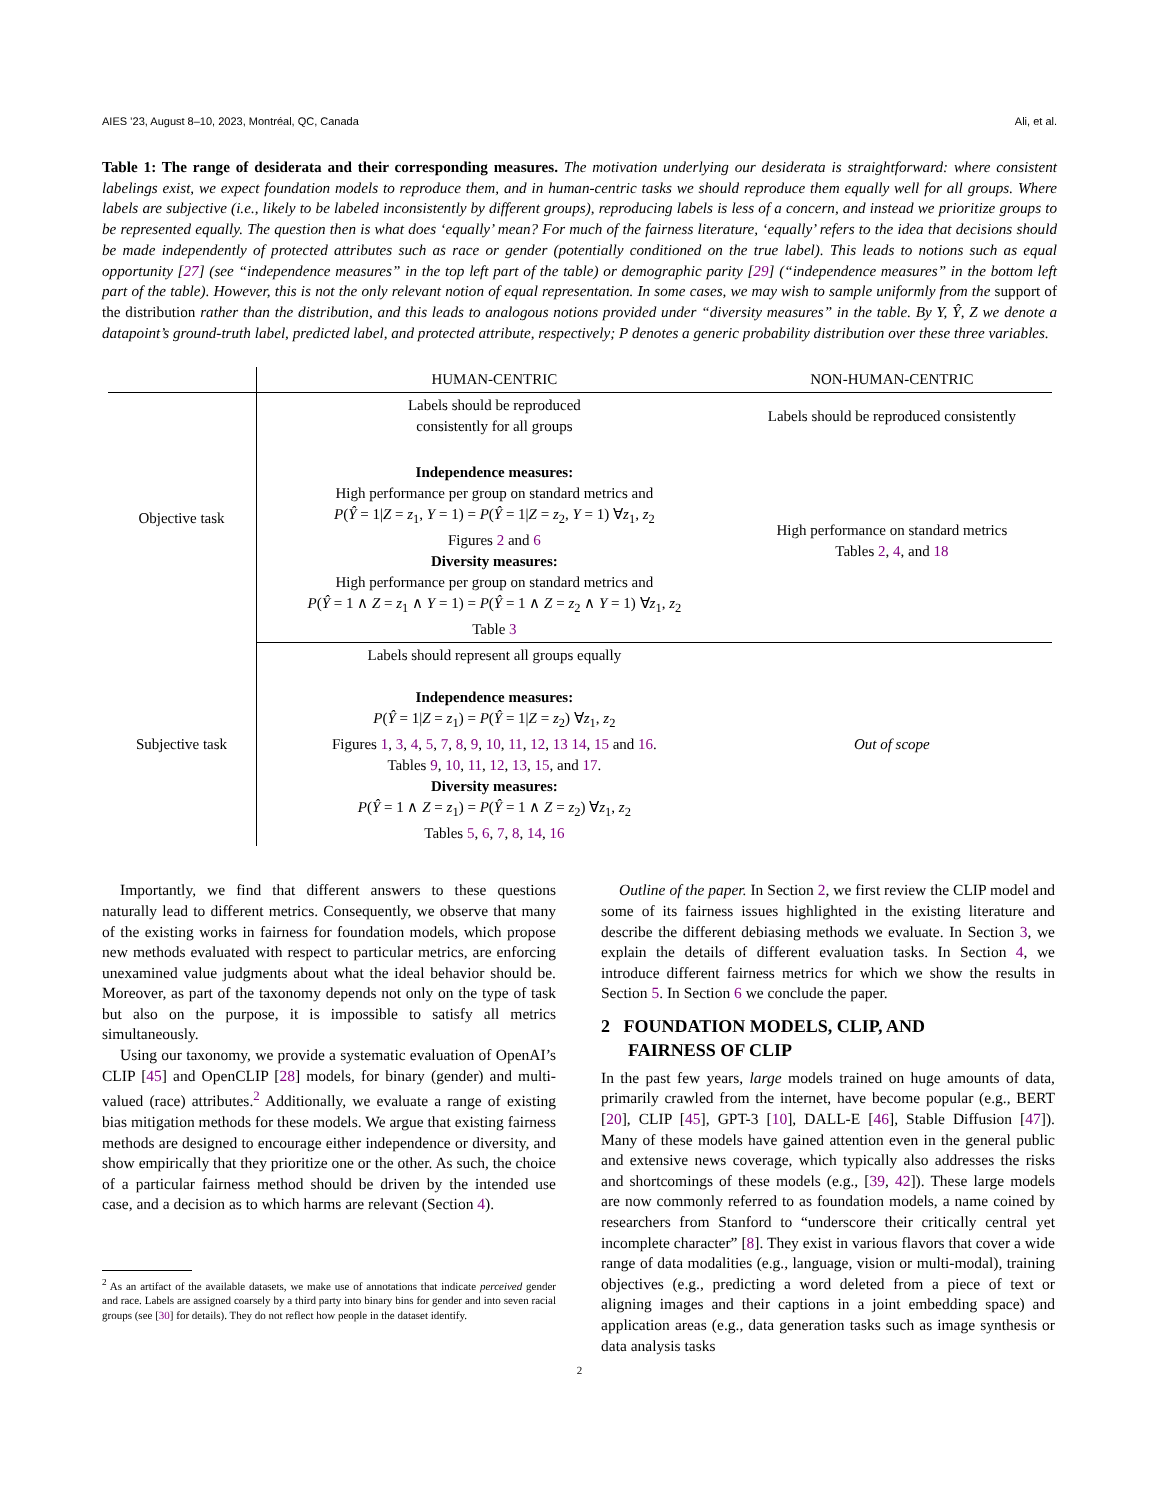AIES ’23, August 8–10, 2023, Montréal, QC, Canada Ali, et al.
Table 1: The range of desiderata and their corresponding measures. The motivation underlying our desiderata is straightforward: where consistent labelings exist, we expect foundation models to reproduce them, and in human-centric tasks we should reproduce them equally well for all groups. Where labels are subjective (i.e., likely to be labeled inconsistently by different groups), reproducing labels is less of a concern, and instead we prioritize groups to be represented equally. The question then is what does ‘equally’ mean? For much of the fairness literature, ‘equally’ refers to the idea that decisions should be made independently of protected attributes such as race or gender (potentially conditioned on the true label). This leads to notions such as equal opportunity [27] (see “independence measures” in the top left part of the table) or demographic parity [29] (“independence measures” in the bottom left part of the table). However, this is not the only relevant notion of equal representation. In some cases, we may wish to sample uniformly from the support of the distribution rather than the distribution, and this leads to analogous notions provided under “diversity measures” in the table. By Y, Ŷ, Z we denote a datapoint’s ground-truth label, predicted label, and protected attribute, respectively; P denotes a generic probability distribution over these three variables.
| | HUMAN-CENTRIC | NON-HUMAN-CENTRIC |
| --- | --- | --- |
| Objective task | Labels should be reproduced consistently for all groups | Labels should be reproduced consistently |
| | Independence measures: High performance per group on standard metrics and P ( Ŷ = 1/ Z = z<sub>1</sub>, Y = 1) = P ( Ŷ = 1/ Z = z<sub>2</sub>, Y = 1) ∀ z<sub>1</sub>, z<sub>2</sub> Figures 2 and 6 Diversity measures: High performance per group on standard metrics and P ( Ŷ = 1 ∧ Z = z<sub>1</sub> ∧ Y = 1) = P ( Ŷ = 1 ∧ Z = z<sub>2</sub> ∧ Y = 1) ∀ z<sub>1</sub>, z<sub>2</sub> Table 3 | High performance on standard metrics Tables 2 , 4 , and 18 |
| Subjective task | Labels should represent all groups equally Independence measures: P ( Ŷ = 1/ Z = z<sub>1</sub>) = P ( Ŷ = 1/ Z = z<sub>2</sub>) ∀ z<sub>1</sub>, z<sub>2</sub> Figures 1 , 3 , 4 , 5 , 7 , 8 , 9 , 10 , 11 , 12 , 13 14 , 15 and 16 . Tables 9 , 10 , 11 , 12 , 13 , 15 , and 17 . Diversity measures: P ( Ŷ = 1 ∧ Z = z<sub>1</sub>) = P ( Ŷ = 1 ∧ Z = z<sub>2</sub>) ∀ z<sub>1</sub>, z<sub>2</sub> Tables 5 , 6 , 7 , 8 , 14 , 16 | Out of scope |
Importantly, we find that different answers to these questions naturally lead to different metrics. Consequently, we observe that many of the existing works in fairness for foundation models, which propose new methods evaluated with respect to particular metrics, are enforcing unexamined value judgments about what the ideal behavior should be. Moreover, as part of the taxonomy depends not only on the type of task but also on the purpose, it is impossible to satisfy all metrics simultaneously.
Using our taxonomy, we provide a systematic evaluation of OpenAI’s CLIP [45] and OpenCLIP [28] models, for binary (gender) and multi-valued (race) attributes.<sup>2</sup> Additionally, we evaluate a range of existing bias mitigation methods for these models. We argue that existing fairness methods are designed to encourage either independence or diversity, and show empirically that they prioritize one or the other. As such, the choice of a particular fairness method should be driven by the intended use case, and a decision as to which harms are relevant (Section 4).
<sup>2</sup> As an artifact of the available datasets, we make use of annotations that indicate perceived gender and race. Labels are assigned coarsely by a third party into binary bins for gender and into seven racial groups (see [30] for details). They do not reflect how people in the dataset identify.
Outline of the paper. In Section 2, we first review the CLIP model and some of its fairness issues highlighted in the existing literature and describe the different debiasing methods we evaluate. In Section 3, we explain the details of different evaluation tasks. In Section 4, we introduce different fairness metrics for which we show the results in Section 5. In Section 6 we conclude the paper.
2 FOUNDATION MODELS, CLIP, AND
FAIRNESS OF CLIP
In the past few years, large models trained on huge amounts of data, primarily crawled from the internet, have become popular (e.g., BERT [20], CLIP [45], GPT-3 [10], DALL-E [46], Stable Diffusion [47]). Many of these models have gained attention even in the general public and extensive news coverage, which typically also addresses the risks and shortcomings of these models (e.g., [39, 42]). These large models are now commonly referred to as foundation models, a name coined by researchers from Stanford to “underscore their critically central yet incomplete character” [8]. They exist in various flavors that cover a wide range of data modalities (e.g., language, vision or multi-modal), training objectives (e.g., predicting a word deleted from a piece of text or aligning images and their captions in a joint embedding space) and application areas (e.g., data generation tasks such as image synthesis or data analysis tasks
2